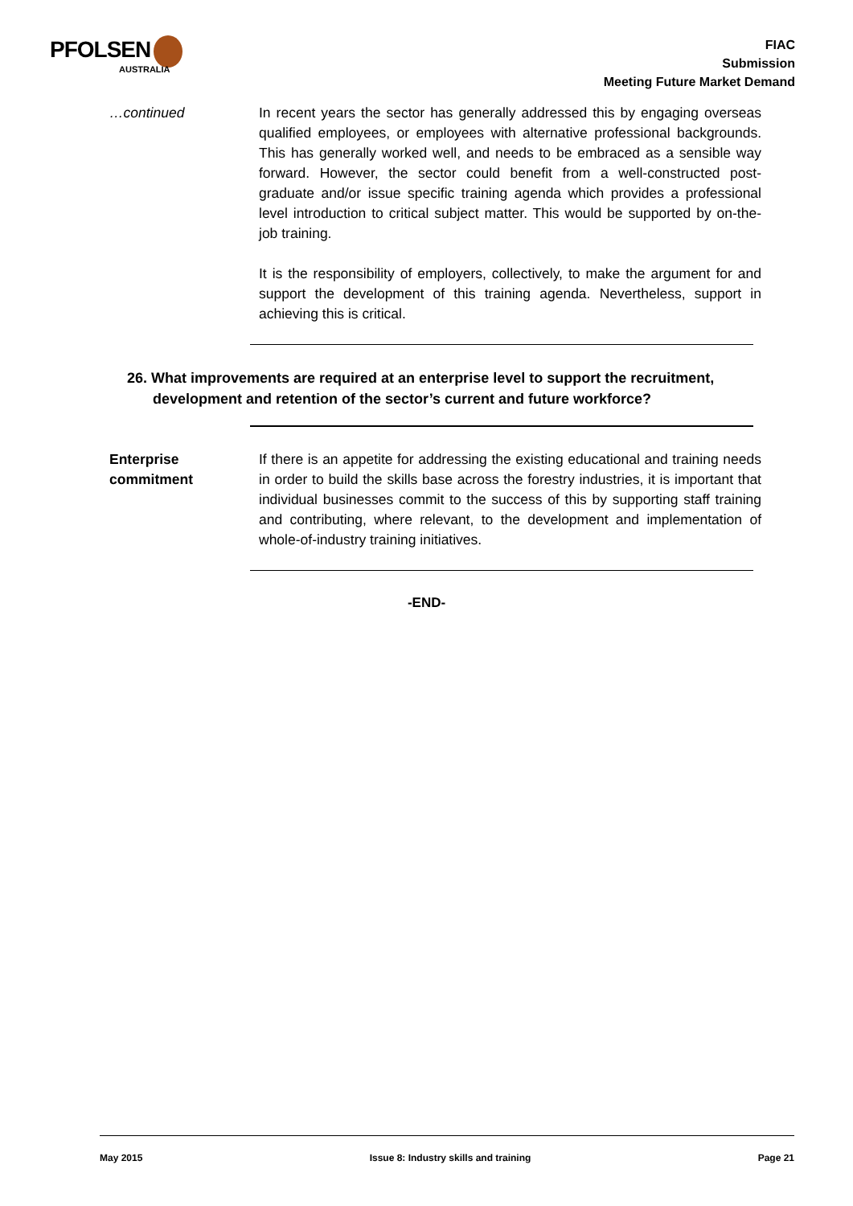PFOLSEN
AUSTRALIA
FIAC
Submission
Meeting Future Market Demand
…continued In recent years the sector has generally addressed this by engaging overseas qualified employees, or employees with alternative professional backgrounds. This has generally worked well, and needs to be embraced as a sensible way forward. However, the sector could benefit from a well-constructed post-graduate and/or issue specific training agenda which provides a professional level introduction to critical subject matter. This would be supported by on-the-job training.
It is the responsibility of employers, collectively, to make the argument for and support the development of this training agenda. Nevertheless, support in achieving this is critical.
26. What improvements are required at an enterprise level to support the recruitment, development and retention of the sector’s current and future workforce?
Enterprise
commitment
If there is an appetite for addressing the existing educational and training needs in order to build the skills base across the forestry industries, it is important that individual businesses commit to the success of this by supporting staff training and contributing, where relevant, to the development and implementation of whole-of-industry training initiatives.
-END-
May 2015 Issue 8: Industry skills and training Page 21